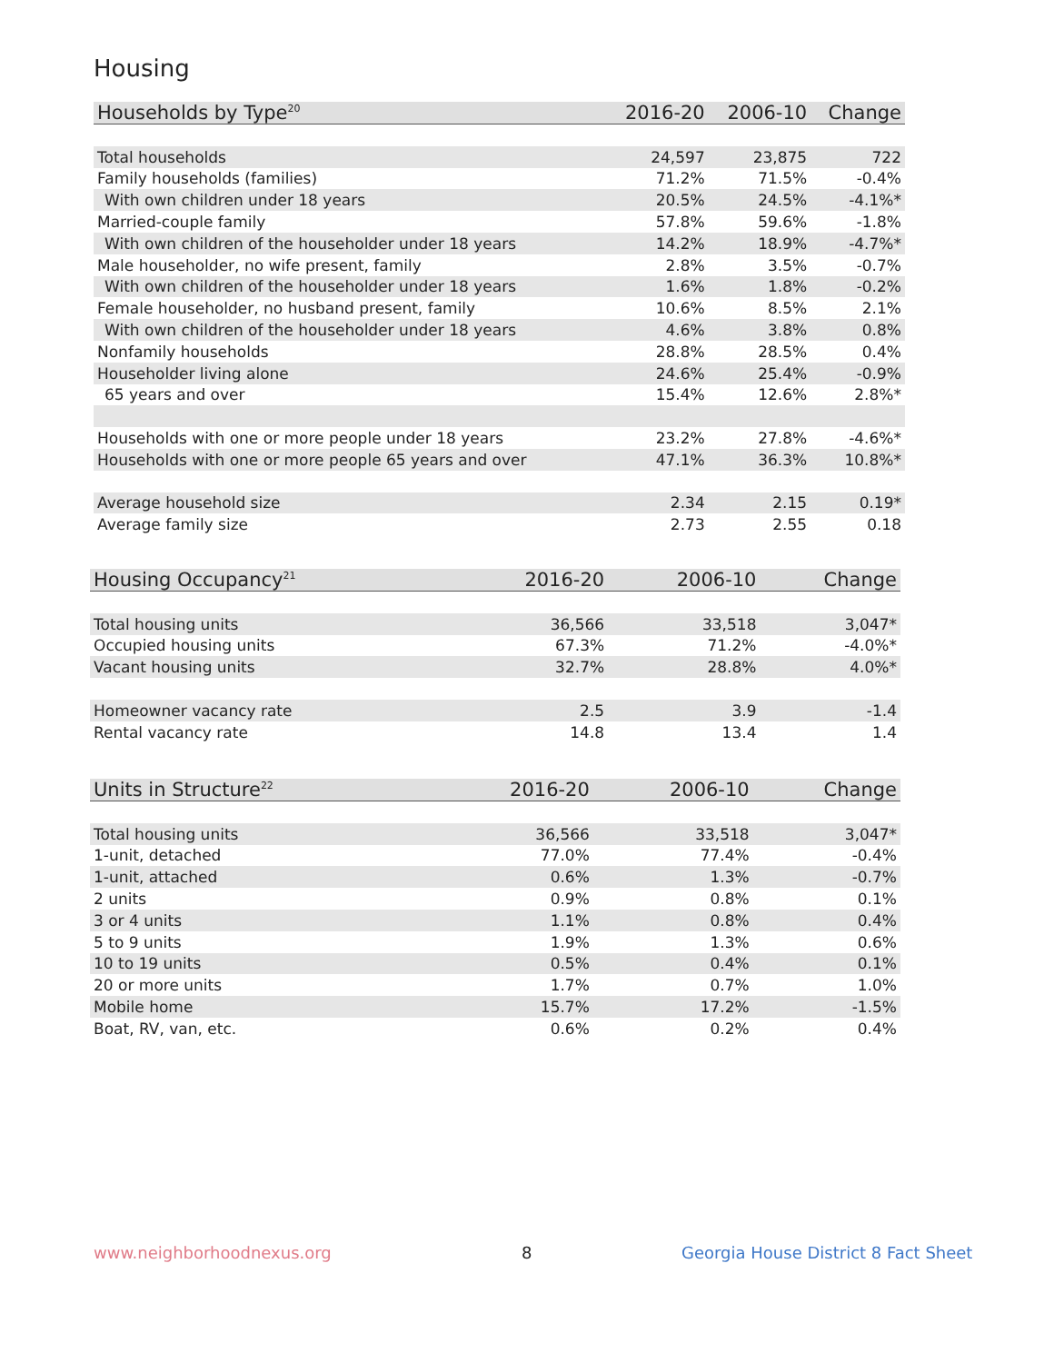Housing
| Households by Type<sup>20</sup> | 2016-20 | 2006-10 | Change |
| --- | --- | --- | --- |
| Total households | 24,597 | 23,875 | 722 |
| Family households (families) | 71.2% | 71.5% | -0.4% |
| With own children under 18 years | 20.5% | 24.5% | -4.1%* |
| Married-couple family | 57.8% | 59.6% | -1.8% |
| With own children of the householder under 18 years | 14.2% | 18.9% | -4.7%* |
| Male householder, no wife present, family | 2.8% | 3.5% | -0.7% |
| With own children of the householder under 18 years | 1.6% | 1.8% | -0.2% |
| Female householder, no husband present, family | 10.6% | 8.5% | 2.1% |
| With own children of the householder under 18 years | 4.6% | 3.8% | 0.8% |
| Nonfamily households | 28.8% | 28.5% | 0.4% |
| Householder living alone | 24.6% | 25.4% | -0.9% |
| 65 years and over | 15.4% | 12.6% | 2.8%* |
| Households with one or more people under 18 years | 23.2% | 27.8% | -4.6%* |
| Households with one or more people 65 years and over | 47.1% | 36.3% | 10.8%* |
| Average household size | 2.34 | 2.15 | 0.19* |
| Average family size | 2.73 | 2.55 | 0.18 |
| Housing Occupancy<sup>21</sup> | 2016-20 | 2006-10 | Change |
| --- | --- | --- | --- |
| Total housing units | 36,566 | 33,518 | 3,047* |
| Occupied housing units | 67.3% | 71.2% | -4.0%* |
| Vacant housing units | 32.7% | 28.8% | 4.0%* |
| Homeowner vacancy rate | 2.5 | 3.9 | -1.4 |
| Rental vacancy rate | 14.8 | 13.4 | 1.4 |
| Units in Structure<sup>22</sup> | 2016-20 | 2006-10 | Change |
| --- | --- | --- | --- |
| Total housing units | 36,566 | 33,518 | 3,047* |
| 1-unit, detached | 77.0% | 77.4% | -0.4% |
| 1-unit, attached | 0.6% | 1.3% | -0.7% |
| 2 units | 0.9% | 0.8% | 0.1% |
| 3 or 4 units | 1.1% | 0.8% | 0.4% |
| 5 to 9 units | 1.9% | 1.3% | 0.6% |
| 10 to 19 units | 0.5% | 0.4% | 0.1% |
| 20 or more units | 1.7% | 0.7% | 1.0% |
| Mobile home | 15.7% | 17.2% | -1.5% |
| Boat, RV, van, etc. | 0.6% | 0.2% | 0.4% |
www.neighborhoodnexus.org 8
Georgia House District 8 Fact Sheet